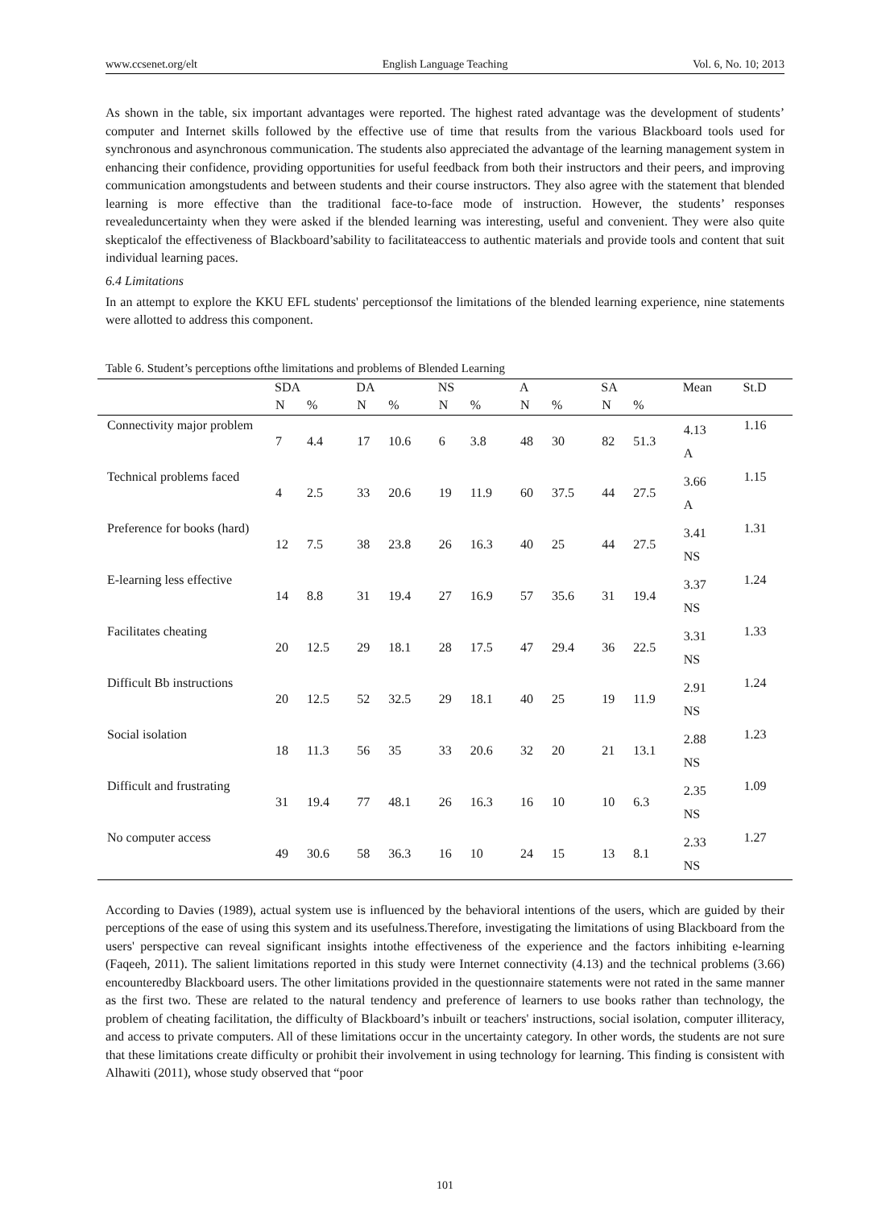www.ccsenet.org/elt English Language Teaching Vol. 6, No. 10; 2013
As shown in the table, six important advantages were reported. The highest rated advantage was the development of students’ computer and Internet skills followed by the effective use of time that results from the various Blackboard tools used for synchronous and asynchronous communication. The students also appreciated the advantage of the learning management system in enhancing their confidence, providing opportunities for useful feedback from both their instructors and their peers, and improving communication amongstudents and between students and their course instructors. They also agree with the statement that blended learning is more effective than the traditional face-to-face mode of instruction. However, the students’ responses revealeduncertainty when they were asked if the blended learning was interesting, useful and convenient. They were also quite skepticalof the effectiveness of Blackboard’sability to facilitateaccess to authentic materials and provide tools and content that suit individual learning paces.
6.4 Limitations
In an attempt to explore the KKU EFL students' perceptionsof the limitations of the blended learning experience, nine statements were allotted to address this component.
Table 6. Student’s perceptions ofthe limitations and problems of Blended Learning
| | SDA | | DA | | NS | | A | | SA | | Mean | St.D |
| --- | --- | --- | --- | --- | --- | --- | --- | --- | --- | --- | --- | --- |
| | N | % | N | % | N | % | N | % | N | % | | |
| Connectivity major problem | 7 | 4.4 | 17 | 10.6 | 6 | 3.8 | 48 | 30 | 82 | 51.3 | 4.13 A | 1.16 |
| Technical problems faced | 4 | 2.5 | 33 | 20.6 | 19 | 11.9 | 60 | 37.5 | 44 | 27.5 | 3.66 A | 1.15 |
| Preference for books (hard) | 12 | 7.5 | 38 | 23.8 | 26 | 16.3 | 40 | 25 | 44 | 27.5 | 3.41 NS | 1.31 |
| E-learning less effective | 14 | 8.8 | 31 | 19.4 | 27 | 16.9 | 57 | 35.6 | 31 | 19.4 | 3.37 NS | 1.24 |
| Facilitates cheating | 20 | 12.5 | 29 | 18.1 | 28 | 17.5 | 47 | 29.4 | 36 | 22.5 | 3.31 NS | 1.33 |
| Difficult Bb instructions | 20 | 12.5 | 52 | 32.5 | 29 | 18.1 | 40 | 25 | 19 | 11.9 | 2.91 NS | 1.24 |
| Social isolation | 18 | 11.3 | 56 | 35 | 33 | 20.6 | 32 | 20 | 21 | 13.1 | 2.88 NS | 1.23 |
| Difficult and frustrating | 31 | 19.4 | 77 | 48.1 | 26 | 16.3 | 16 | 10 | 10 | 6.3 | 2.35 NS | 1.09 |
| No computer access | 49 | 30.6 | 58 | 36.3 | 16 | 10 | 24 | 15 | 13 | 8.1 | 2.33 NS | 1.27 |
According to Davies (1989), actual system use is influenced by the behavioral intentions of the users, which are guided by their perceptions of the ease of using this system and its usefulness.Therefore, investigating the limitations of using Blackboard from the users' perspective can reveal significant insights intothe effectiveness of the experience and the factors inhibiting e-learning (Faqeeh, 2011). The salient limitations reported in this study were Internet connectivity (4.13) and the technical problems (3.66) encounteredby Blackboard users. The other limitations provided in the questionnaire statements were not rated in the same manner as the first two. These are related to the natural tendency and preference of learners to use books rather than technology, the problem of cheating facilitation, the difficulty of Blackboard’s inbuilt or teachers' instructions, social isolation, computer illiteracy, and access to private computers. All of these limitations occur in the uncertainty category. In other words, the students are not sure that these limitations create difficulty or prohibit their involvement in using technology for learning. This finding is consistent with Alhawiti (2011), whose study observed that “poor
101